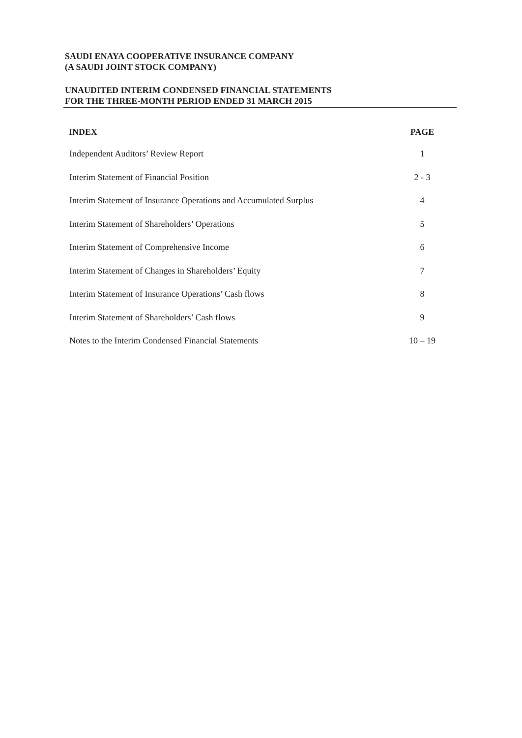SAUDI ENAYA COOPERATIVE INSURANCE COMPANY
(A SAUDI JOINT STOCK COMPANY)
UNAUDITED INTERIM CONDENSED FINANCIAL STATEMENTS
FOR THE THREE-MONTH PERIOD ENDED 31 MARCH 2015
| INDEX | PAGE |
| --- | --- |
| Independent Auditors’ Review Report | 1 |
| Interim Statement of Financial Position | 2 - 3 |
| Interim Statement of Insurance Operations and Accumulated Surplus | 4 |
| Interim Statement of Shareholders’ Operations | 5 |
| Interim Statement of Comprehensive Income | 6 |
| Interim Statement of Changes in Shareholders’ Equity | 7 |
| Interim Statement of Insurance Operations’ Cash flows | 8 |
| Interim Statement of Shareholders’ Cash flows | 9 |
| Notes to the Interim Condensed Financial Statements | 10 – 19 |